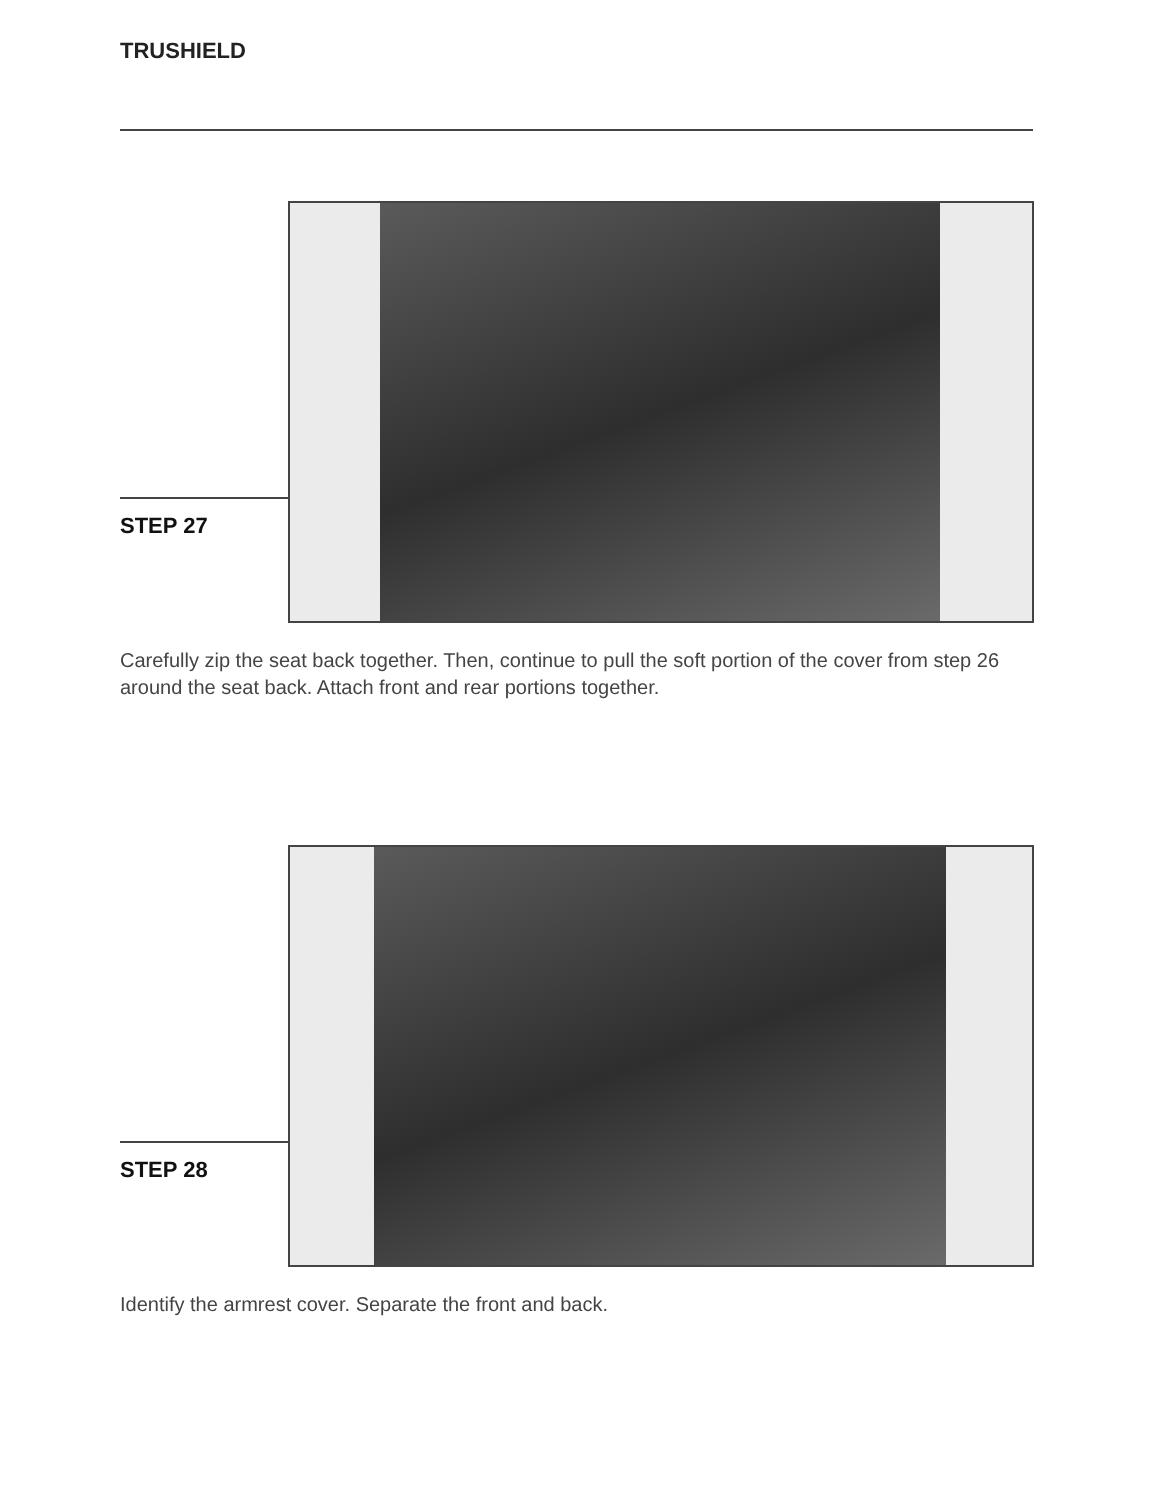TRUSHIELD
STEP 27
Carefully zip the seat back together. Then, continue to pull the soft portion of the cover from step 26 around the seat back. Attach front and rear portions together.
STEP 28
Identify the armrest cover. Separate the front and back.